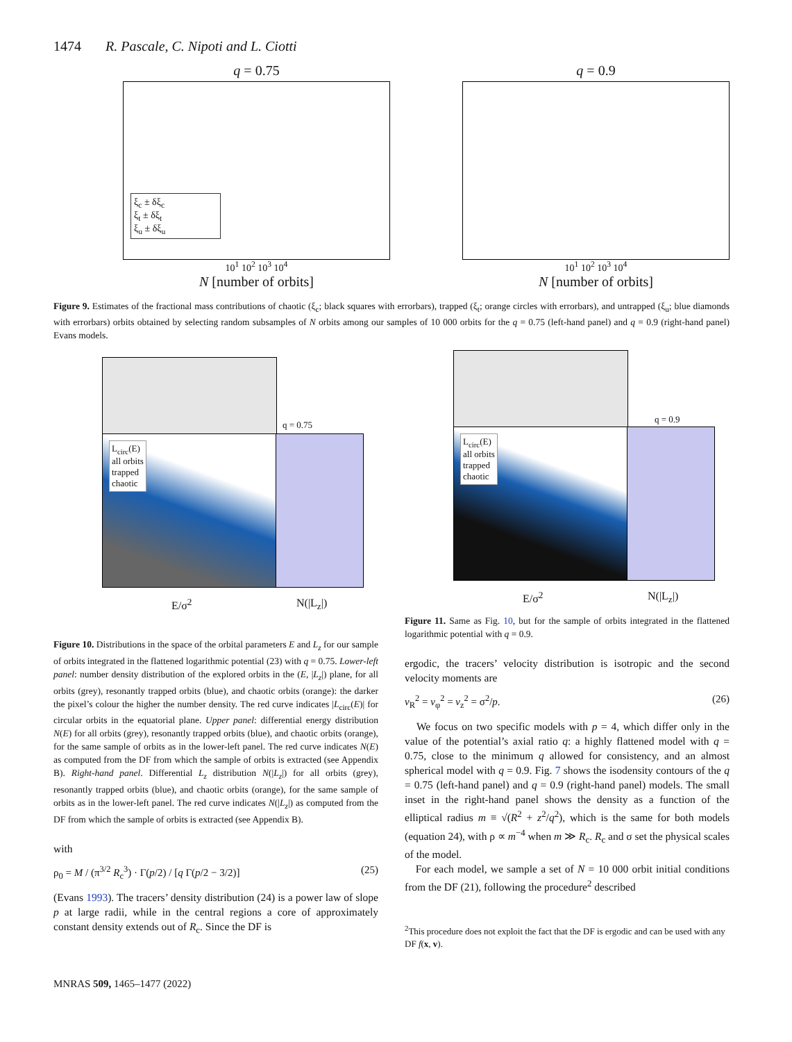1474 R. Pascale, C. Nipoti and L. Ciotti
q = 0.75
ξ<sub>c</sub> ± δξ<sub>c</sub>
ξ<sub>t</sub> ± δξ<sub>t</sub>
ξ<sub>u</sub> ± δξ<sub>u</sub>
10<sup>1</sup> 10<sup>2</sup> 10<sup>3</sup> 10<sup>4</sup>
N [number of orbits]
q = 0.9
10<sup>1</sup> 10<sup>2</sup> 10<sup>3</sup> 10<sup>4</sup>
N [number of orbits]
Figure 9. Estimates of the fractional mass contributions of chaotic (ξ<sub>c</sub>; black squares with errorbars), trapped (ξ<sub>t</sub>; orange circles with errorbars), and untrapped (ξ<sub>u</sub>; blue diamonds with errorbars) orbits obtained by selecting random subsamples of N orbits among our samples of 10 000 orbits for the q = 0.75 (left-hand panel) and q = 0.9 (right-hand panel) Evans models.
q = 0.75
L<sub>circ</sub>(E)
all orbits
trapped
chaotic
E/σ<sup>2</sup> N(|L<sub>z</sub>|)
Figure 10. Distributions in the space of the orbital parameters E and L<sub>z</sub> for our sample of orbits integrated in the flattened logarithmic potential (23) with q = 0.75. Lower-left panel: number density distribution of the explored orbits in the (E, |L<sub>z</sub>|) plane, for all orbits (grey), resonantly trapped orbits (blue), and chaotic orbits (orange): the darker the pixel’s colour the higher the number density. The red curve indicates |L<sub>circ</sub>(E)| for circular orbits in the equatorial plane. Upper panel: differential energy distribution N(E) for all orbits (grey), resonantly trapped orbits (blue), and chaotic orbits (orange), for the same sample of orbits as in the lower-left panel. The red curve indicates N(E) as computed from the DF from which the sample of orbits is extracted (see Appendix B). Right-hand panel. Differential L<sub>z</sub> distribution N(|L<sub>z</sub>|) for all orbits (grey), resonantly trapped orbits (blue), and chaotic orbits (orange), for the same sample of orbits as in the lower-left panel. The red curve indicates N(|L<sub>z</sub>|) as computed from the DF from which the sample of orbits is extracted (see Appendix B).
with
ρ<sub>0</sub> = M / (π<sup>3/2</sup> R<sub>c</sub><sup>3</sup>) · Γ(p/2) / [q Γ(p/2 − 3/2)] (25)
(Evans 1993). The tracers’ density distribution (24) is a power law of slope p at large radii, while in the central regions a core of approximately constant density extends out of R<sub>c</sub>. Since the DF is
q = 0.9
L<sub>circ</sub>(E)
all orbits
trapped
chaotic
E/σ<sup>2</sup> N(|L<sub>z</sub>|)
Figure 11. Same as Fig. 10, but for the sample of orbits integrated in the flattened logarithmic potential with q = 0.9.
ergodic, the tracers’ velocity distribution is isotropic and the second velocity moments are
v<sub>R</sub><sup>2</sup> = v<sub>φ</sub><sup>2</sup> = v<sub>z</sub><sup>2</sup> = σ<sup>2</sup>/p. (26)
We focus on two specific models with p = 4, which differ only in the value of the potential’s axial ratio q: a highly flattened model with q = 0.75, close to the minimum q allowed for consistency, and an almost spherical model with q = 0.9. Fig. 7 shows the isodensity contours of the q = 0.75 (left-hand panel) and q = 0.9 (right-hand panel) models. The small inset in the right-hand panel shows the density as a function of the elliptical radius m ≡ √(R<sup>2</sup> + z<sup>2</sup>/q<sup>2</sup>), which is the same for both models (equation 24), with ρ ∝ m<sup>−4</sup> when m ≫ R<sub>c</sub>. R<sub>c</sub> and σ set the physical scales of the model.
For each model, we sample a set of N = 10 000 orbit initial conditions from the DF (21), following the procedure<sup>2</sup> described
<sup>2</sup> This procedure does not exploit the fact that the DF is ergodic and can be used with any DF f(x, v).
MNRAS 509, 1465–1477 (2022)